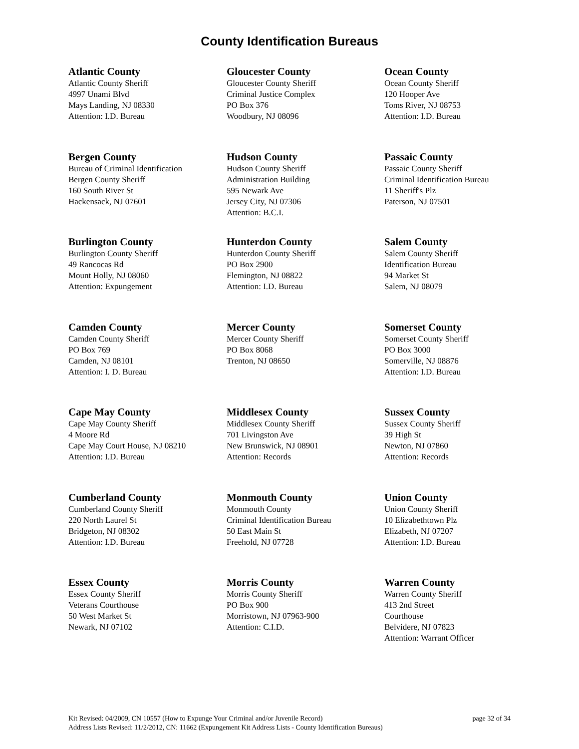County Identification Bureaus
Atlantic County
Atlantic County Sheriff
4997 Unami Blvd
Mays Landing, NJ 08330
Attention: I.D. Bureau
Bergen County
Bureau of Criminal Identification
Bergen County Sheriff
160 South River St
Hackensack, NJ 07601
Burlington County
Burlington County Sheriff
49 Rancocas Rd
Mount Holly, NJ 08060
Attention: Expungement
Camden County
Camden County Sheriff
PO Box 769
Camden, NJ 08101
Attention: I. D. Bureau
Cape May County
Cape May County Sheriff
4 Moore Rd
Cape May Court House, NJ 08210
Attention: I.D. Bureau
Cumberland County
Cumberland County Sheriff
220 North Laurel St
Bridgeton, NJ 08302
Attention: I.D. Bureau
Essex County
Essex County Sheriff
Veterans Courthouse
50 West Market St
Newark, NJ 07102
Gloucester County
Gloucester County Sheriff
Criminal Justice Complex
PO Box 376
Woodbury, NJ 08096
Hudson County
Hudson County Sheriff
Administration Building
595 Newark Ave
Jersey City, NJ 07306
Attention: B.C.I.
Hunterdon County
Hunterdon County Sheriff
PO Box 2900
Flemington, NJ 08822
Attention: I.D. Bureau
Mercer County
Mercer County Sheriff
PO Box 8068
Trenton, NJ 08650
Middlesex County
Middlesex County Sheriff
701 Livingston Ave
New Brunswick, NJ 08901
Attention: Records
Monmouth County
Monmouth County
Criminal Identification Bureau
50 East Main St
Freehold, NJ 07728
Morris County
Morris County Sheriff
PO Box 900
Morristown, NJ 07963-900
Attention: C.I.D.
Ocean County
Ocean County Sheriff
120 Hooper Ave
Toms River, NJ 08753
Attention: I.D. Bureau
Passaic County
Passaic County Sheriff
Criminal Identification Bureau
11 Sheriff's Plz
Paterson, NJ 07501
Salem County
Salem County Sheriff
Identification Bureau
94 Market St
Salem, NJ 08079
Somerset County
Somerset County Sheriff
PO Box 3000
Somerville, NJ 08876
Attention: I.D. Bureau
Sussex County
Sussex County Sheriff
39 High St
Newton, NJ 07860
Attention: Records
Union County
Union County Sheriff
10 Elizabethtown Plz
Elizabeth, NJ 07207
Attention: I.D. Bureau
Warren County
Warren County Sheriff
413 2nd Street
Courthouse
Belvidere, NJ 07823
Attention: Warrant Officer
page 32 of 34 Kit Revised: 04/2009, CN 10557 (How to Expunge Your Criminal and/or Juvenile Record)
Address Lists Revised: 11/2/2012, CN: 11662 (Expungement Kit Address Lists - County Identification Bureaus)